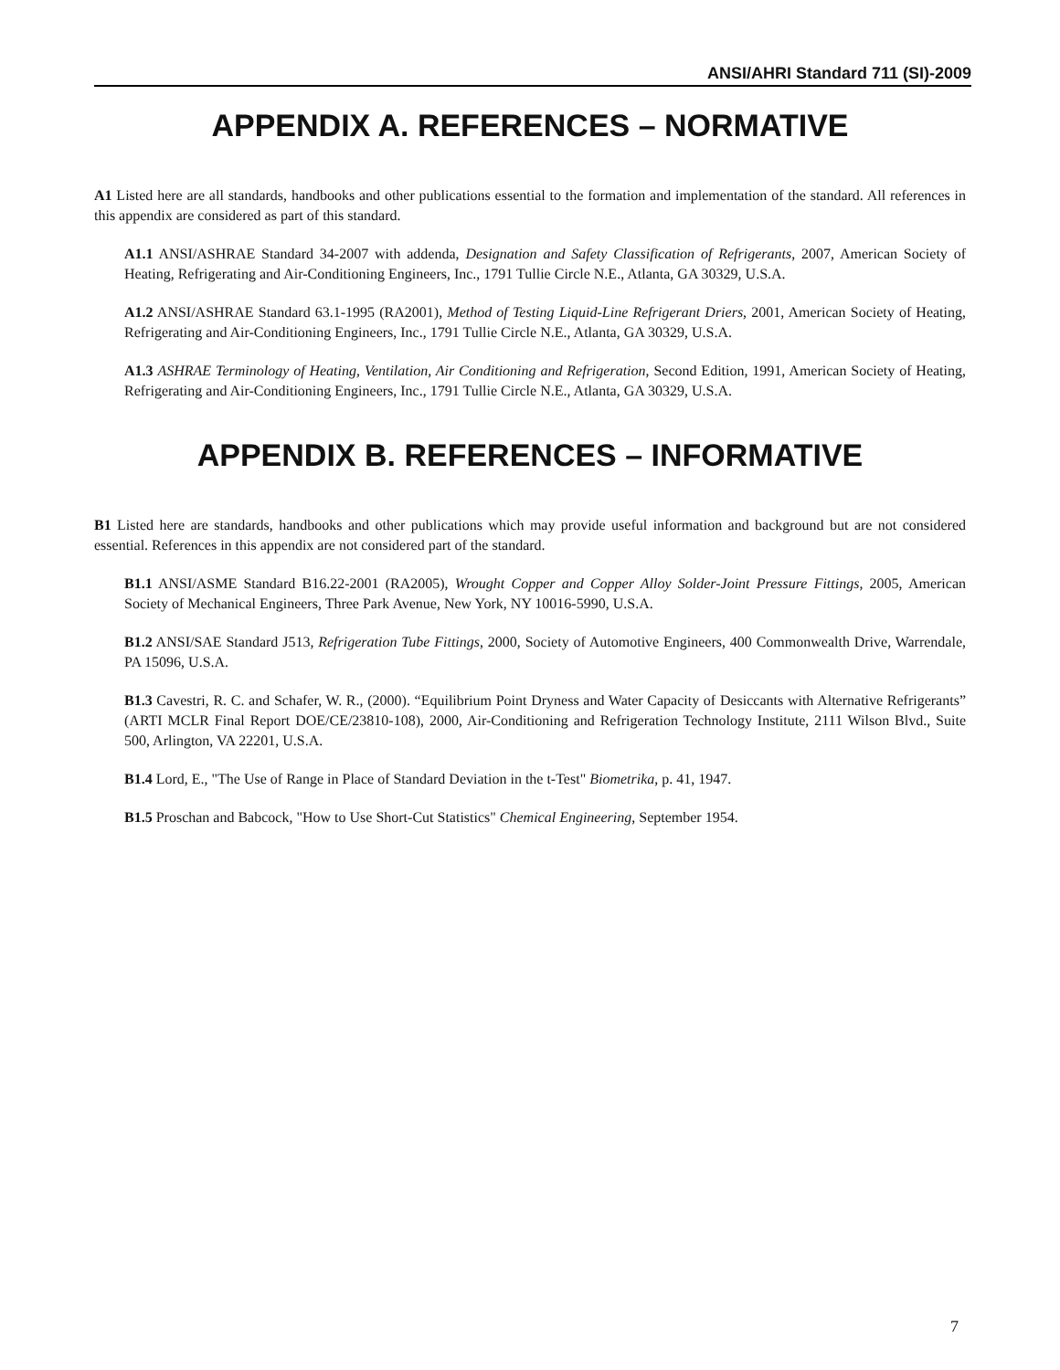ANSI/AHRI Standard 711 (SI)-2009
APPENDIX A. REFERENCES – NORMATIVE
A1 Listed here are all standards, handbooks and other publications essential to the formation and implementation of the standard. All references in this appendix are considered as part of this standard.
A1.1 ANSI/ASHRAE Standard 34-2007 with addenda, Designation and Safety Classification of Refrigerants, 2007, American Society of Heating, Refrigerating and Air-Conditioning Engineers, Inc., 1791 Tullie Circle N.E., Atlanta, GA 30329, U.S.A.
A1.2 ANSI/ASHRAE Standard 63.1-1995 (RA2001), Method of Testing Liquid-Line Refrigerant Driers, 2001, American Society of Heating, Refrigerating and Air-Conditioning Engineers, Inc., 1791 Tullie Circle N.E., Atlanta, GA 30329, U.S.A.
A1.3 ASHRAE Terminology of Heating, Ventilation, Air Conditioning and Refrigeration, Second Edition, 1991, American Society of Heating, Refrigerating and Air-Conditioning Engineers, Inc., 1791 Tullie Circle N.E., Atlanta, GA 30329, U.S.A.
APPENDIX B. REFERENCES – INFORMATIVE
B1 Listed here are standards, handbooks and other publications which may provide useful information and background but are not considered essential. References in this appendix are not considered part of the standard.
B1.1 ANSI/ASME Standard B16.22-2001 (RA2005), Wrought Copper and Copper Alloy Solder-Joint Pressure Fittings, 2005, American Society of Mechanical Engineers, Three Park Avenue, New York, NY 10016-5990, U.S.A.
B1.2 ANSI/SAE Standard J513, Refrigeration Tube Fittings, 2000, Society of Automotive Engineers, 400 Commonwealth Drive, Warrendale, PA 15096, U.S.A.
B1.3 Cavestri, R. C. and Schafer, W. R., (2000). “Equilibrium Point Dryness and Water Capacity of Desiccants with Alternative Refrigerants” (ARTI MCLR Final Report DOE/CE/23810-108), 2000, Air-Conditioning and Refrigeration Technology Institute, 2111 Wilson Blvd., Suite 500, Arlington, VA 22201, U.S.A.
B1.4 Lord, E., "The Use of Range in Place of Standard Deviation in the t-Test" Biometrika, p. 41, 1947.
B1.5 Proschan and Babcock, "How to Use Short-Cut Statistics" Chemical Engineering, September 1954.
7